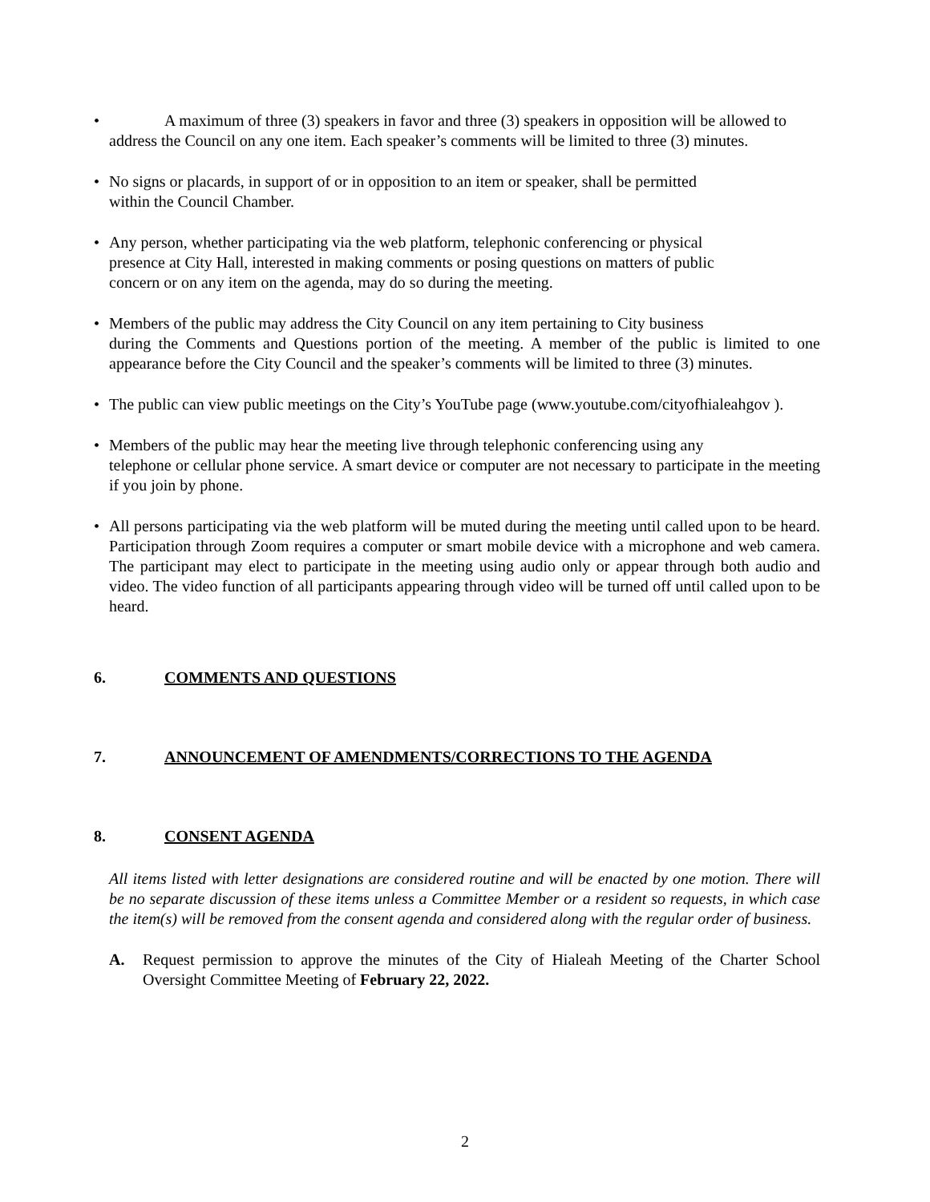• A maximum of three (3) speakers in favor and three (3) speakers in opposition will be allowed to
address the Council on any one item. Each speaker’s comments will be limited to three (3) minutes.
• No signs or placards, in support of or in opposition to an item or speaker, shall be permitted
within the Council Chamber.
• Any person, whether participating via the web platform, telephonic conferencing or physical
presence at City Hall, interested in making comments or posing questions on matters of public
concern or on any item on the agenda, may do so during the meeting.
• Members of the public may address the City Council on any item pertaining to City business
during the Comments and Questions portion of the meeting. A member of the public is limited to one appearance before the City Council and the speaker’s comments will be limited to three (3) minutes.
• The public can view public meetings on the City’s YouTube page (www.youtube.com/cityofhialeahgov ).
• Members of the public may hear the meeting live through telephonic conferencing using any
telephone or cellular phone service. A smart device or computer are not necessary to participate in the meeting if you join by phone.
• All persons participating via the web platform will be muted during the meeting until called upon to be heard. Participation through Zoom requires a computer or smart mobile device with a microphone and web camera. The participant may elect to participate in the meeting using audio only or appear through both audio and video. The video function of all participants appearing through video will be turned off until called upon to be heard.
6. COMMENTS AND QUESTIONS
7. ANNOUNCEMENT OF AMENDMENTS/CORRECTIONS TO THE AGENDA
8. CONSENT AGENDA
All items listed with letter designations are considered routine and will be enacted by one motion. There will be no separate discussion of these items unless a Committee Member or a resident so requests, in which case the item(s) will be removed from the consent agenda and considered along with the regular order of business.
A. Request permission to approve the minutes of the City of Hialeah Meeting of the Charter School Oversight Committee Meeting of February 22, 2022.
2